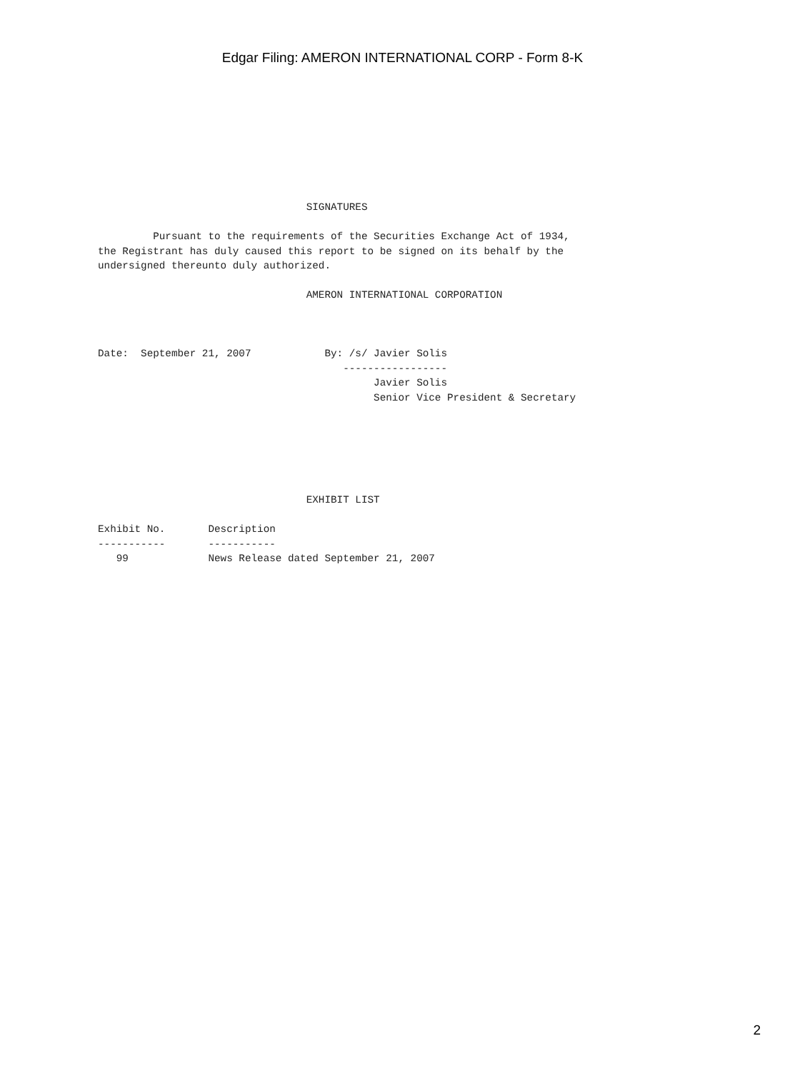Edgar Filing: AMERON INTERNATIONAL CORP - Form 8-K
                                  SIGNATURES

         Pursuant to the requirements of the Securities Exchange Act of 1934,
the Registrant has duly caused this report to be signed on its behalf by the
undersigned thereunto duly authorized.

                                  AMERON INTERNATIONAL CORPORATION



Date:  September 21, 2007            By: /s/ Javier Solis
                                        -----------------
                                             Javier Solis
                                             Senior Vice President & Secretary






                                  EXHIBIT LIST

Exhibit No.       Description
-----------       -----------
   99             News Release dated September 21, 2007
2